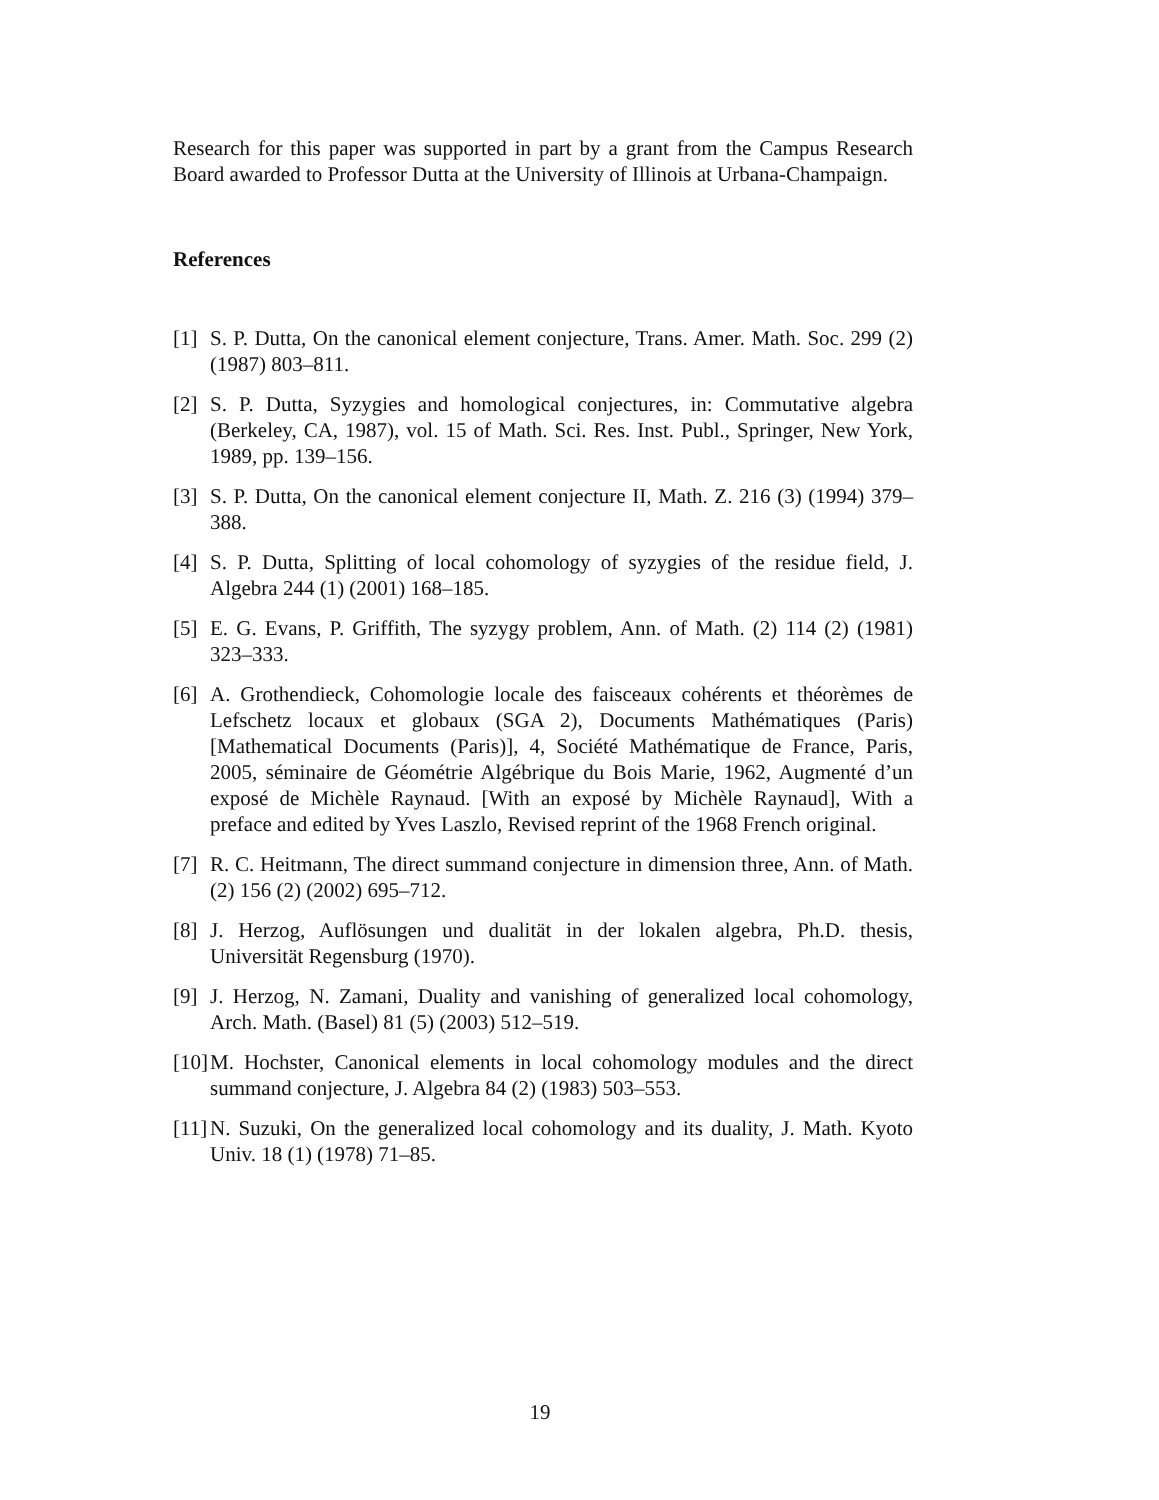Research for this paper was supported in part by a grant from the Campus Research Board awarded to Professor Dutta at the University of Illinois at Urbana-Champaign.
References
[1] S. P. Dutta, On the canonical element conjecture, Trans. Amer. Math. Soc. 299 (2) (1987) 803–811.
[2] S. P. Dutta, Syzygies and homological conjectures, in: Commutative algebra (Berkeley, CA, 1987), vol. 15 of Math. Sci. Res. Inst. Publ., Springer, New York, 1989, pp. 139–156.
[3] S. P. Dutta, On the canonical element conjecture II, Math. Z. 216 (3) (1994) 379–388.
[4] S. P. Dutta, Splitting of local cohomology of syzygies of the residue field, J. Algebra 244 (1) (2001) 168–185.
[5] E. G. Evans, P. Griffith, The syzygy problem, Ann. of Math. (2) 114 (2) (1981) 323–333.
[6] A. Grothendieck, Cohomologie locale des faisceaux cohérents et théorèmes de Lefschetz locaux et globaux (SGA 2), Documents Mathématiques (Paris) [Mathematical Documents (Paris)], 4, Société Mathématique de France, Paris, 2005, séminaire de Géométrie Algébrique du Bois Marie, 1962, Augmenté d’un exposé de Michèle Raynaud. [With an exposé by Michèle Raynaud], With a preface and edited by Yves Laszlo, Revised reprint of the 1968 French original.
[7] R. C. Heitmann, The direct summand conjecture in dimension three, Ann. of Math. (2) 156 (2) (2002) 695–712.
[8] J. Herzog, Auflösungen und dualität in der lokalen algebra, Ph.D. thesis, Universität Regensburg (1970).
[9] J. Herzog, N. Zamani, Duality and vanishing of generalized local cohomology, Arch. Math. (Basel) 81 (5) (2003) 512–519.
[10] M. Hochster, Canonical elements in local cohomology modules and the direct summand conjecture, J. Algebra 84 (2) (1983) 503–553.
[11] N. Suzuki, On the generalized local cohomology and its duality, J. Math. Kyoto Univ. 18 (1) (1978) 71–85.
19